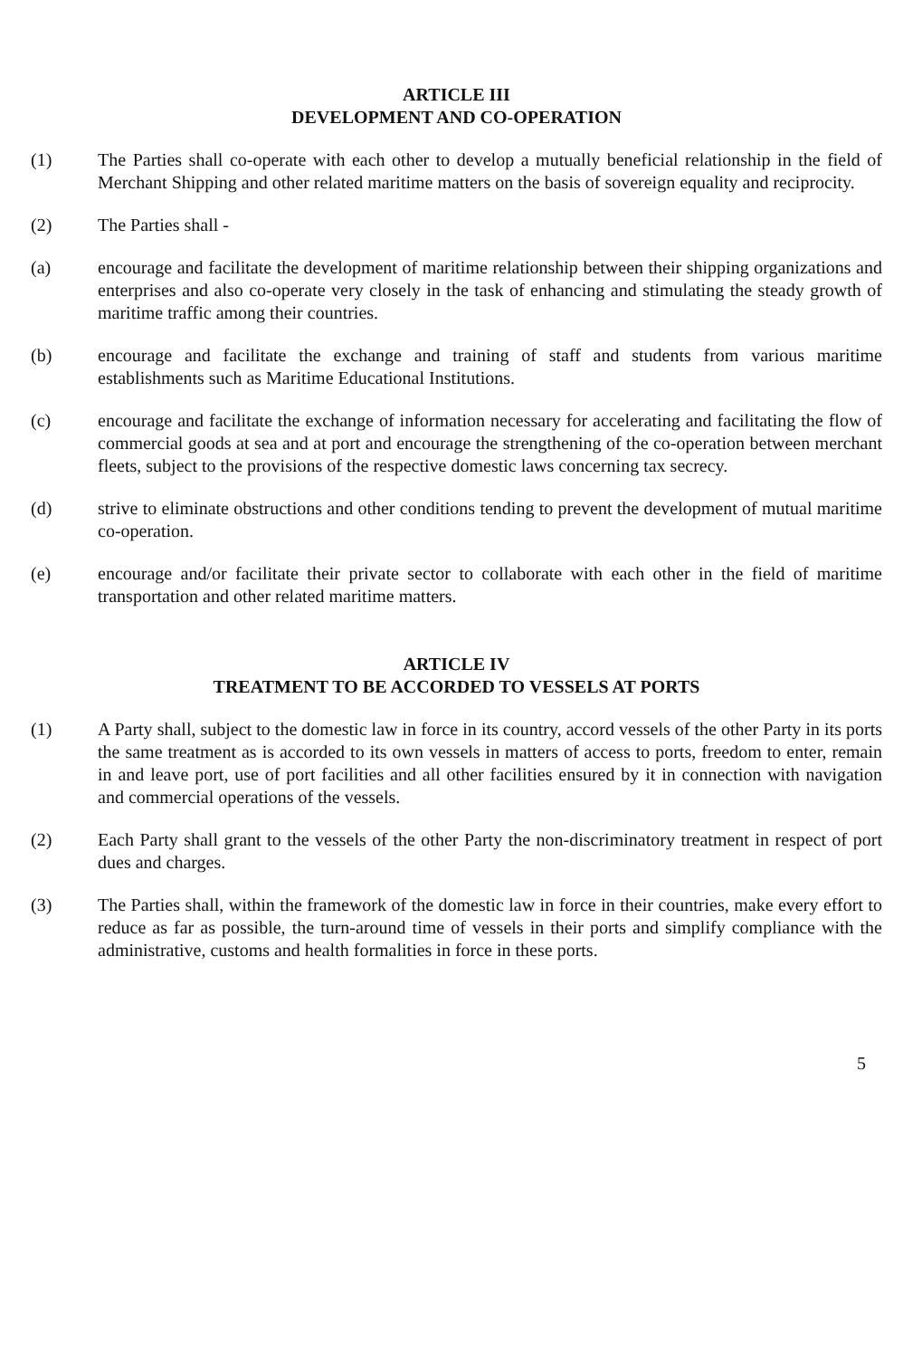ARTICLE III
DEVELOPMENT AND CO-OPERATION
(1) The Parties shall co-operate with each other to develop a mutually beneficial relationship in the field of Merchant Shipping and other related maritime matters on the basis of sovereign equality and reciprocity.
(2) The Parties shall -
(a) encourage and facilitate the development of maritime relationship between their shipping organizations and enterprises and also co-operate very closely in the task of enhancing and stimulating the steady growth of maritime traffic among their countries.
(b) encourage and facilitate the exchange and training of staff and students from various maritime establishments such as Maritime Educational Institutions.
(c) encourage and facilitate the exchange of information necessary for accelerating and facilitating the flow of commercial goods at sea and at port and encourage the strengthening of the co-operation between merchant fleets, subject to the provisions of the respective domestic laws concerning tax secrecy.
(d) strive to eliminate obstructions and other conditions tending to prevent the development of mutual maritime co-operation.
(e) encourage and/or facilitate their private sector to collaborate with each other in the field of maritime transportation and other related maritime matters.
ARTICLE IV
TREATMENT TO BE ACCORDED TO VESSELS AT PORTS
(1) A Party shall, subject to the domestic law in force in its country, accord vessels of the other Party in its ports the same treatment as is accorded to its own vessels in matters of access to ports, freedom to enter, remain in and leave port, use of port facilities and all other facilities ensured by it in connection with navigation and commercial operations of the vessels.
(2) Each Party shall grant to the vessels of the other Party the non-discriminatory treatment in respect of port dues and charges.
(3) The Parties shall, within the framework of the domestic law in force in their countries, make every effort to reduce as far as possible, the turn-around time of vessels in their ports and simplify compliance with the administrative, customs and health formalities in force in these ports.
5